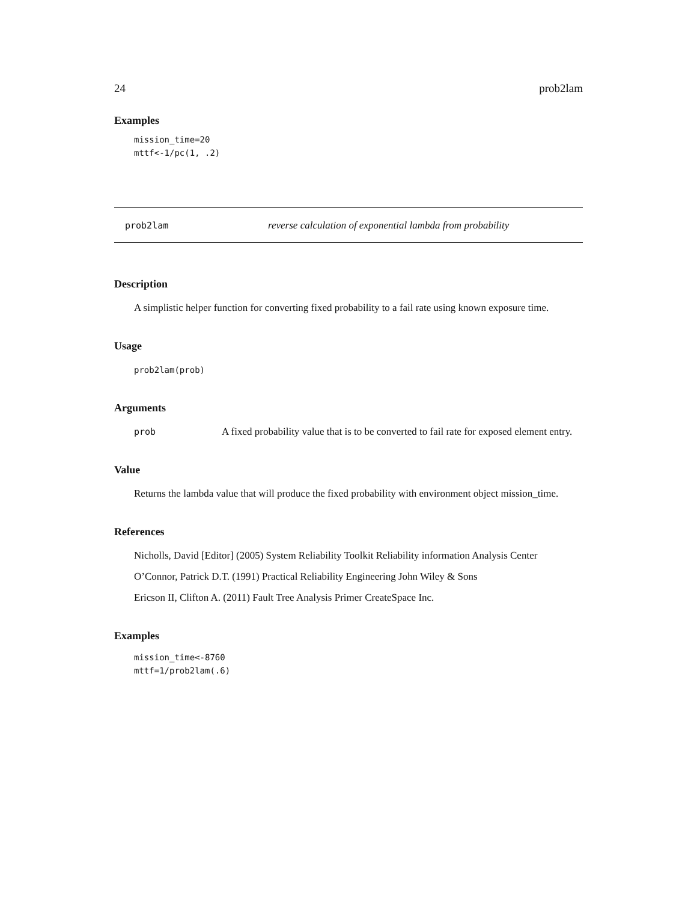24 prob2lam
Examples
mission_time=20
mttf<-1/pc(1, .2)
prob2lam reverse calculation of exponential lambda from probability
Description
A simplistic helper function for converting fixed probability to a fail rate using known exposure time.
Usage
prob2lam(prob)
Arguments
prob A fixed probability value that is to be converted to fail rate for exposed element entry.
Value
Returns the lambda value that will produce the fixed probability with environment object mission_time.
References
Nicholls, David [Editor] (2005) System Reliability Toolkit Reliability information Analysis Center
O’Connor, Patrick D.T. (1991) Practical Reliability Engineering John Wiley & Sons
Ericson II, Clifton A. (2011) Fault Tree Analysis Primer CreateSpace Inc.
Examples
mission_time<-8760
mttf=1/prob2lam(.6)